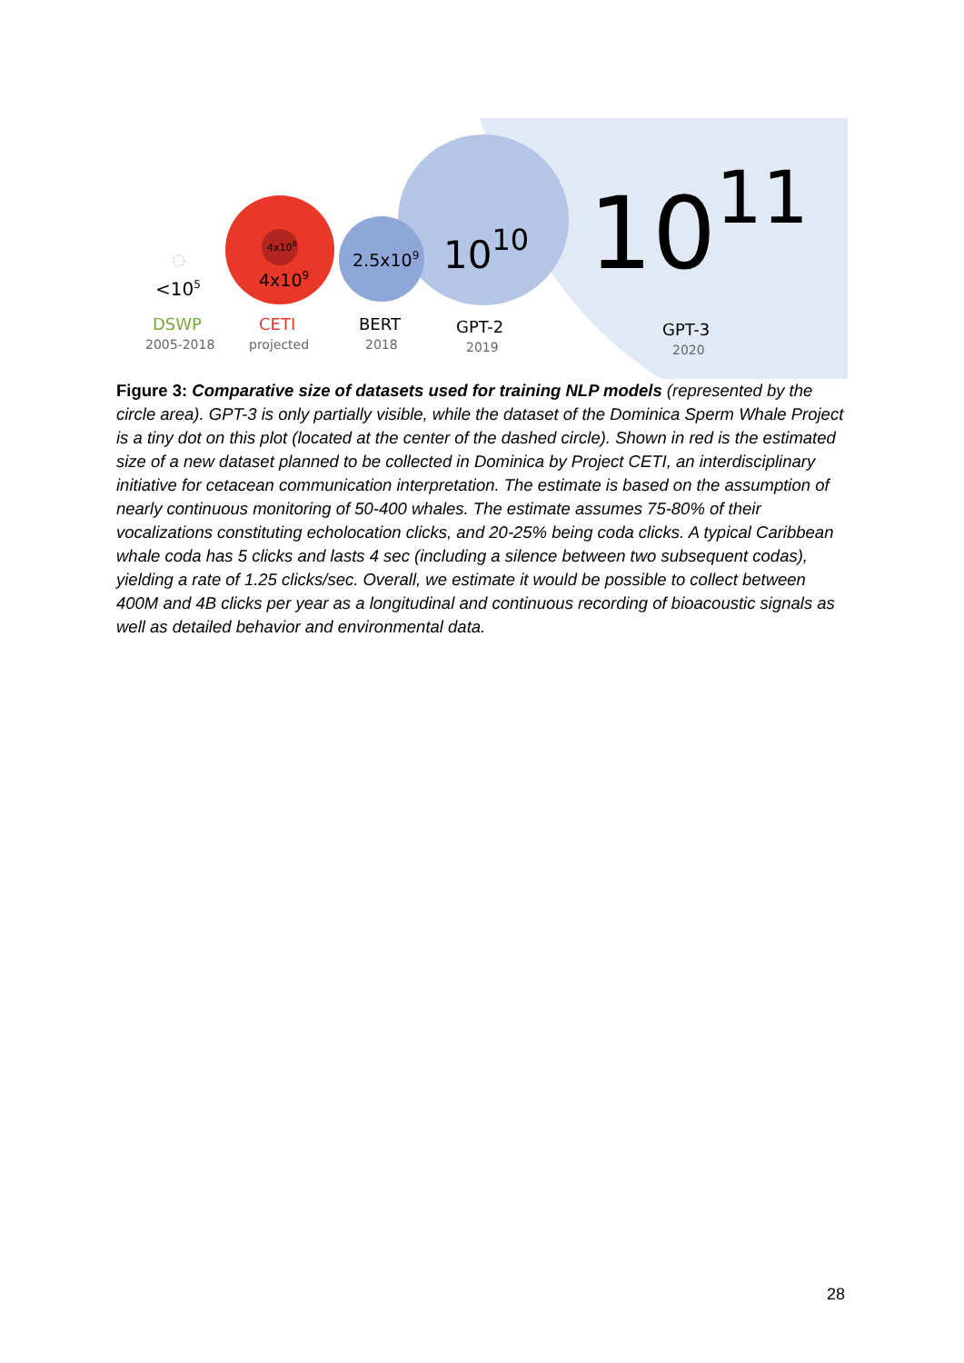4x108
4x109
2.5x109
1010
1011
<105
DSWP
2005-2018
CETI
projected
BERT
2018
GPT-2
2019
GPT-3
2020
Figure 3: Comparative size of datasets used for training NLP models (represented by the circle area). GPT-3 is only partially visible, while the dataset of the Dominica Sperm Whale Project is a tiny dot on this plot (located at the center of the dashed circle). Shown in red is the estimated size of a new dataset planned to be collected in Dominica by Project CETI, an interdisciplinary initiative for cetacean communication interpretation. The estimate is based on the assumption of nearly continuous monitoring of 50-400 whales. The estimate assumes 75-80% of their vocalizations constituting echolocation clicks, and 20-25% being coda clicks. A typical Caribbean whale coda has 5 clicks and lasts 4 sec (including a silence between two subsequent codas), yielding a rate of 1.25 clicks/sec. Overall, we estimate it would be possible to collect between 400M and 4B clicks per year as a longitudinal and continuous recording of bioacoustic signals as well as detailed behavior and environmental data.
28